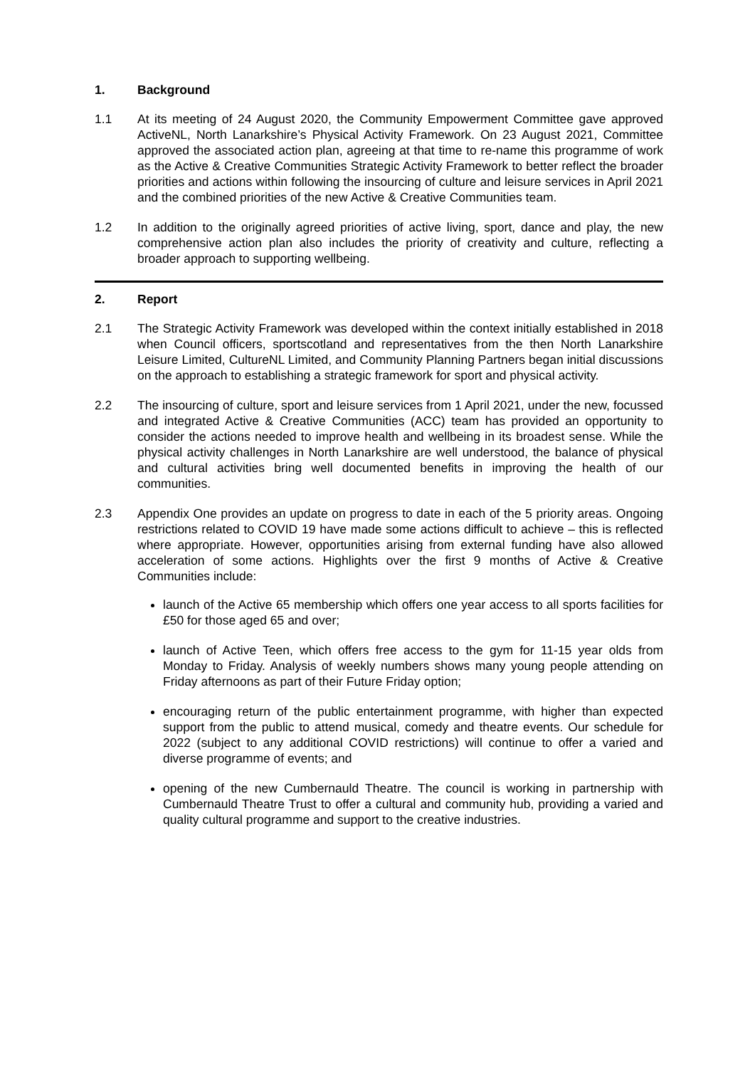1. Background
1.1 At its meeting of 24 August 2020, the Community Empowerment Committee gave approved ActiveNL, North Lanarkshire’s Physical Activity Framework. On 23 August 2021, Committee approved the associated action plan, agreeing at that time to re-name this programme of work as the Active & Creative Communities Strategic Activity Framework to better reflect the broader priorities and actions within following the insourcing of culture and leisure services in April 2021 and the combined priorities of the new Active & Creative Communities team.
1.2 In addition to the originally agreed priorities of active living, sport, dance and play, the new comprehensive action plan also includes the priority of creativity and culture, reflecting a broader approach to supporting wellbeing.
2. Report
2.1 The Strategic Activity Framework was developed within the context initially established in 2018 when Council officers, sportscotland and representatives from the then North Lanarkshire Leisure Limited, CultureNL Limited, and Community Planning Partners began initial discussions on the approach to establishing a strategic framework for sport and physical activity.
2.2 The insourcing of culture, sport and leisure services from 1 April 2021, under the new, focussed and integrated Active & Creative Communities (ACC) team has provided an opportunity to consider the actions needed to improve health and wellbeing in its broadest sense. While the physical activity challenges in North Lanarkshire are well understood, the balance of physical and cultural activities bring well documented benefits in improving the health of our communities.
2.3 Appendix One provides an update on progress to date in each of the 5 priority areas. Ongoing restrictions related to COVID 19 have made some actions difficult to achieve – this is reflected where appropriate. However, opportunities arising from external funding have also allowed acceleration of some actions. Highlights over the first 9 months of Active & Creative Communities include:
launch of the Active 65 membership which offers one year access to all sports facilities for £50 for those aged 65 and over;
launch of Active Teen, which offers free access to the gym for 11-15 year olds from Monday to Friday. Analysis of weekly numbers shows many young people attending on Friday afternoons as part of their Future Friday option;
encouraging return of the public entertainment programme, with higher than expected support from the public to attend musical, comedy and theatre events. Our schedule for 2022 (subject to any additional COVID restrictions) will continue to offer a varied and diverse programme of events; and
opening of the new Cumbernauld Theatre. The council is working in partnership with Cumbernauld Theatre Trust to offer a cultural and community hub, providing a varied and quality cultural programme and support to the creative industries.